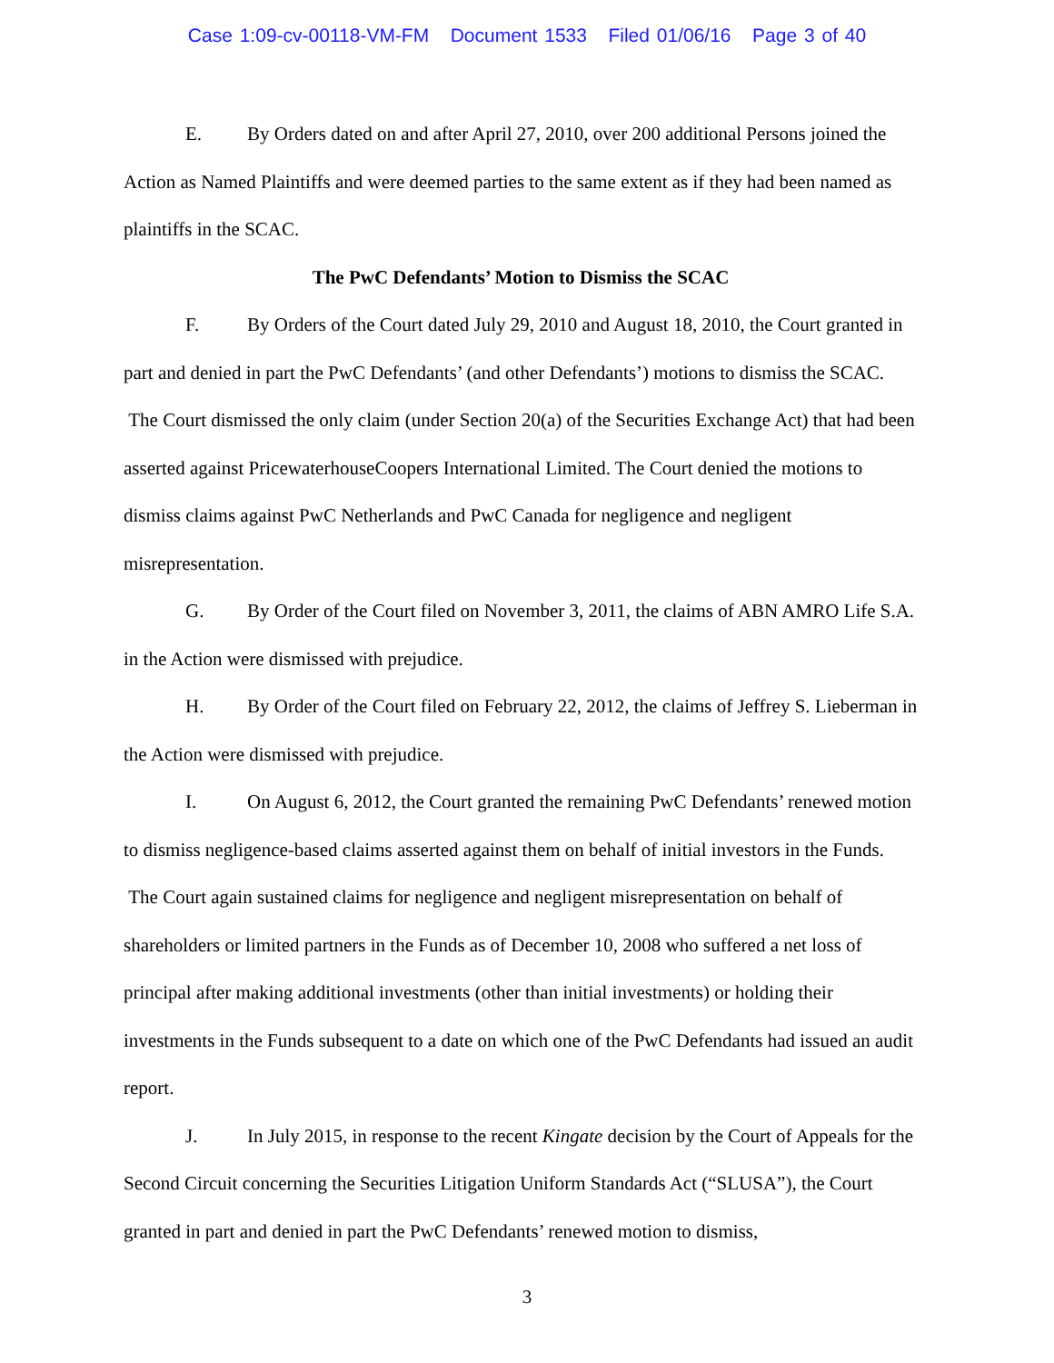Case 1:09-cv-00118-VM-FM Document 1533 Filed 01/06/16 Page 3 of 40
E. By Orders dated on and after April 27, 2010, over 200 additional Persons joined the Action as Named Plaintiffs and were deemed parties to the same extent as if they had been named as plaintiffs in the SCAC.
The PwC Defendants’ Motion to Dismiss the SCAC
F. By Orders of the Court dated July 29, 2010 and August 18, 2010, the Court granted in part and denied in part the PwC Defendants’ (and other Defendants’) motions to dismiss the SCAC. The Court dismissed the only claim (under Section 20(a) of the Securities Exchange Act) that had been asserted against PricewaterhouseCoopers International Limited. The Court denied the motions to dismiss claims against PwC Netherlands and PwC Canada for negligence and negligent misrepresentation.
G. By Order of the Court filed on November 3, 2011, the claims of ABN AMRO Life S.A. in the Action were dismissed with prejudice.
H. By Order of the Court filed on February 22, 2012, the claims of Jeffrey S. Lieberman in the Action were dismissed with prejudice.
I. On August 6, 2012, the Court granted the remaining PwC Defendants’ renewed motion to dismiss negligence-based claims asserted against them on behalf of initial investors in the Funds. The Court again sustained claims for negligence and negligent misrepresentation on behalf of shareholders or limited partners in the Funds as of December 10, 2008 who suffered a net loss of principal after making additional investments (other than initial investments) or holding their investments in the Funds subsequent to a date on which one of the PwC Defendants had issued an audit report.
J. In July 2015, in response to the recent Kingate decision by the Court of Appeals for the Second Circuit concerning the Securities Litigation Uniform Standards Act (“SLUSA”), the Court granted in part and denied in part the PwC Defendants’ renewed motion to dismiss,
3